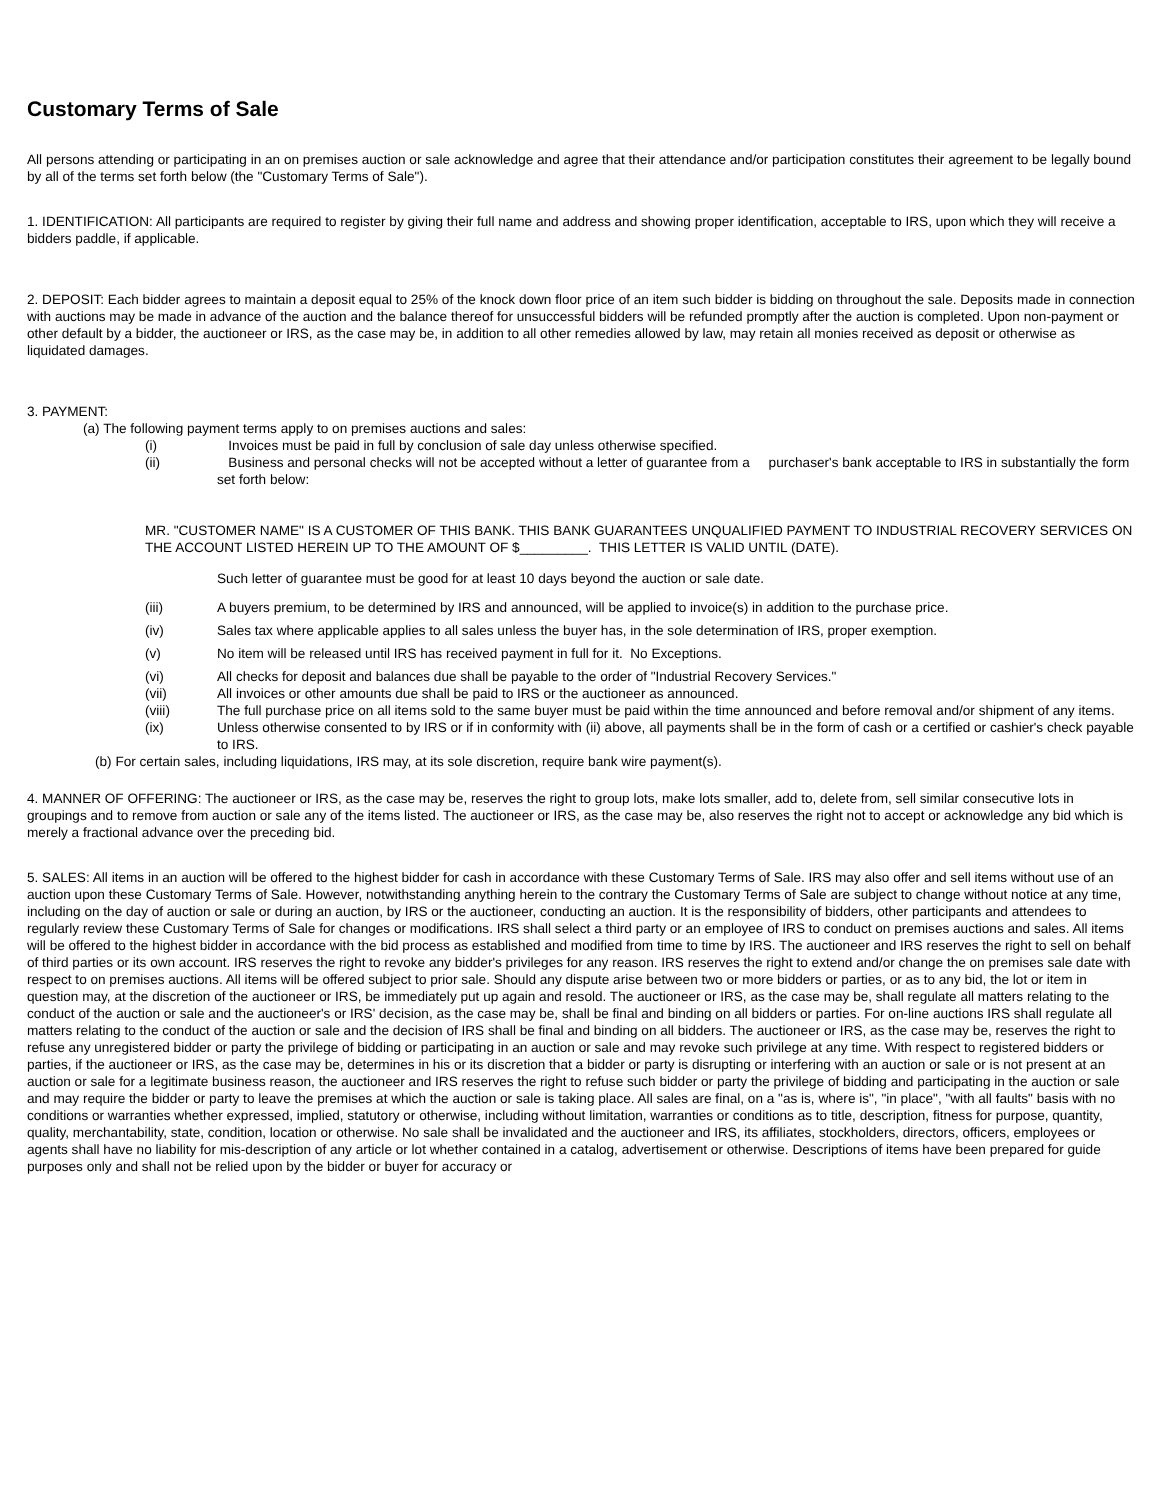Customary Terms of Sale
All persons attending or participating in an on premises auction or sale acknowledge and agree that their attendance and/or participation constitutes their agreement to be legally bound by all of the terms set forth below (the "Customary Terms of Sale").
1. IDENTIFICATION: All participants are required to register by giving their full name and address and showing proper identification, acceptable to IRS, upon which they will receive a bidders paddle, if applicable.
2. DEPOSIT: Each bidder agrees to maintain a deposit equal to 25% of the knock down floor price of an item such bidder is bidding on throughout the sale. Deposits made in connection with auctions may be made in advance of the auction and the balance thereof for unsuccessful bidders will be refunded promptly after the auction is completed. Upon non-payment or other default by a bidder, the auctioneer or IRS, as the case may be, in addition to all other remedies allowed by law, may retain all monies received as deposit or otherwise as liquidated damages.
3. PAYMENT:
(a) The following payment terms apply to on premises auctions and sales:
(i) Invoices must be paid in full by conclusion of sale day unless otherwise specified.
(ii) Business and personal checks will not be accepted without a letter of guarantee from a purchaser's bank acceptable to IRS in substantially the form set forth below:
MR. "CUSTOMER NAME" IS A CUSTOMER OF THIS BANK. THIS BANK GUARANTEES UNQUALIFIED PAYMENT TO INDUSTRIAL RECOVERY SERVICES ON THE ACCOUNT LISTED HEREIN UP TO THE AMOUNT OF $_________. THIS LETTER IS VALID UNTIL (DATE).
Such letter of guarantee must be good for at least 10 days beyond the auction or sale date.
(iii) A buyers premium, to be determined by IRS and announced, will be applied to invoice(s) in addition to the purchase price.
(iv) Sales tax where applicable applies to all sales unless the buyer has, in the sole determination of IRS, proper exemption.
(v) No item will be released until IRS has received payment in full for it. No Exceptions.
(vi) All checks for deposit and balances due shall be payable to the order of "Industrial Recovery Services."
(vii) All invoices or other amounts due shall be paid to IRS or the auctioneer as announced.
(viii) The full purchase price on all items sold to the same buyer must be paid within the time announced and before removal and/or shipment of any items.
(ix) Unless otherwise consented to by IRS or if in conformity with (ii) above, all payments shall be in the form of cash or a certified or cashier's check payable to IRS.
(b) For certain sales, including liquidations, IRS may, at its sole discretion, require bank wire payment(s).
4. MANNER OF OFFERING: The auctioneer or IRS, as the case may be, reserves the right to group lots, make lots smaller, add to, delete from, sell similar consecutive lots in groupings and to remove from auction or sale any of the items listed. The auctioneer or IRS, as the case may be, also reserves the right not to accept or acknowledge any bid which is merely a fractional advance over the preceding bid.
5. SALES: All items in an auction will be offered to the highest bidder for cash in accordance with these Customary Terms of Sale. IRS may also offer and sell items without use of an auction upon these Customary Terms of Sale. However, notwithstanding anything herein to the contrary the Customary Terms of Sale are subject to change without notice at any time, including on the day of auction or sale or during an auction, by IRS or the auctioneer, conducting an auction. It is the responsibility of bidders, other participants and attendees to regularly review these Customary Terms of Sale for changes or modifications. IRS shall select a third party or an employee of IRS to conduct on premises auctions and sales. All items will be offered to the highest bidder in accordance with the bid process as established and modified from time to time by IRS. The auctioneer and IRS reserves the right to sell on behalf of third parties or its own account. IRS reserves the right to revoke any bidder's privileges for any reason. IRS reserves the right to extend and/or change the on premises sale date with respect to on premises auctions. All items will be offered subject to prior sale. Should any dispute arise between two or more bidders or parties, or as to any bid, the lot or item in question may, at the discretion of the auctioneer or IRS, be immediately put up again and resold. The auctioneer or IRS, as the case may be, shall regulate all matters relating to the conduct of the auction or sale and the auctioneer's or IRS' decision, as the case may be, shall be final and binding on all bidders or parties. For on-line auctions IRS shall regulate all matters relating to the conduct of the auction or sale and the decision of IRS shall be final and binding on all bidders. The auctioneer or IRS, as the case may be, reserves the right to refuse any unregistered bidder or party the privilege of bidding or participating in an auction or sale and may revoke such privilege at any time. With respect to registered bidders or parties, if the auctioneer or IRS, as the case may be, determines in his or its discretion that a bidder or party is disrupting or interfering with an auction or sale or is not present at an auction or sale for a legitimate business reason, the auctioneer and IRS reserves the right to refuse such bidder or party the privilege of bidding and participating in the auction or sale and may require the bidder or party to leave the premises at which the auction or sale is taking place. All sales are final, on a "as is, where is", "in place", "with all faults" basis with no conditions or warranties whether expressed, implied, statutory or otherwise, including without limitation, warranties or conditions as to title, description, fitness for purpose, quantity, quality, merchantability, state, condition, location or otherwise. No sale shall be invalidated and the auctioneer and IRS, its affiliates, stockholders, directors, officers, employees or agents shall have no liability for mis-description of any article or lot whether contained in a catalog, advertisement or otherwise. Descriptions of items have been prepared for guide purposes only and shall not be relied upon by the bidder or buyer for accuracy or